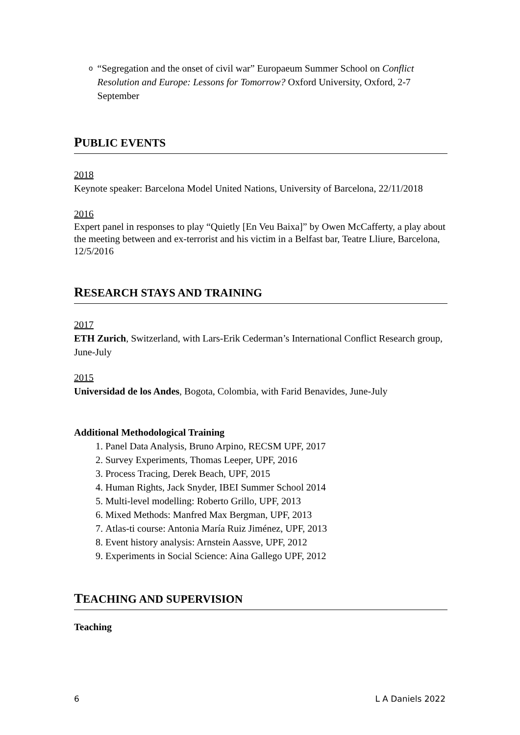o
“Segregation and the onset of civil war” Europaeum Summer School on Conflict Resolution and Europe: Lessons for Tomorrow? Oxford University, Oxford, 2-7 September
PUBLIC EVENTS
2018
Keynote speaker: Barcelona Model United Nations, University of Barcelona, 22/11/2018
2016
Expert panel in responses to play “Quietly [En Veu Baixa]” by Owen McCafferty, a play about the meeting between and ex-terrorist and his victim in a Belfast bar, Teatre Lliure, Barcelona, 12/5/2016
RESEARCH STAYS AND TRAINING
2017
ETH Zurich, Switzerland, with Lars-Erik Cederman’s International Conflict Research group, June-July
2015
Universidad de los Andes, Bogota, Colombia, with Farid Benavides, June-July
Additional Methodological Training
1. Panel Data Analysis, Bruno Arpino, RECSM UPF, 2017
2. Survey Experiments, Thomas Leeper, UPF, 2016
3. Process Tracing, Derek Beach, UPF, 2015
4. Human Rights, Jack Snyder, IBEI Summer School 2014
5. Multi-level modelling: Roberto Grillo, UPF, 2013
6. Mixed Methods: Manfred Max Bergman, UPF, 2013
7. Atlas-ti course: Antonia María Ruiz Jiménez, UPF, 2013
8. Event history analysis: Arnstein Aassve, UPF, 2012
9. Experiments in Social Science: Aina Gallego UPF, 2012
TEACHING AND SUPERVISION
Teaching
6 L A Daniels 2022